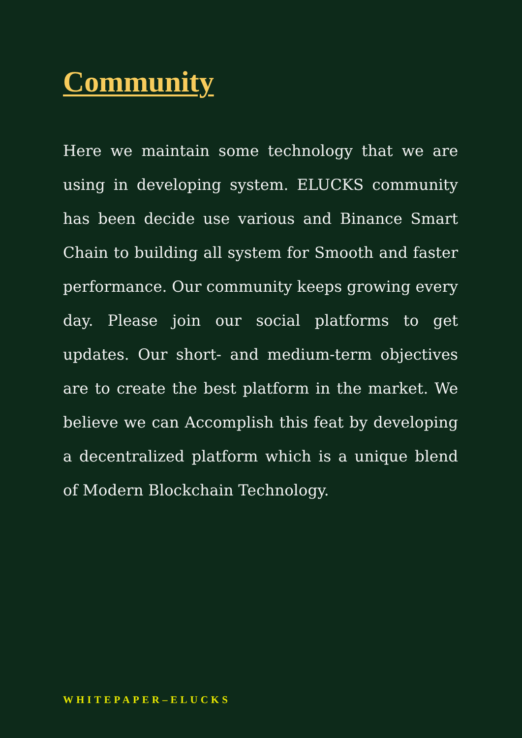Community
Here we maintain some technology that we are using in developing system. ELUCKS community has been decide use various and Binance Smart Chain to building all system for Smooth and faster performance. Our community keeps growing every day. Please join our social platforms to get updates. Our short- and medium-term objectives are to create the best platform in the market. We believe we can Accomplish this feat by developing a decentralized platform which is a unique blend of Modern Blockchain Technology.
WHITEPAPER–ELUCKS